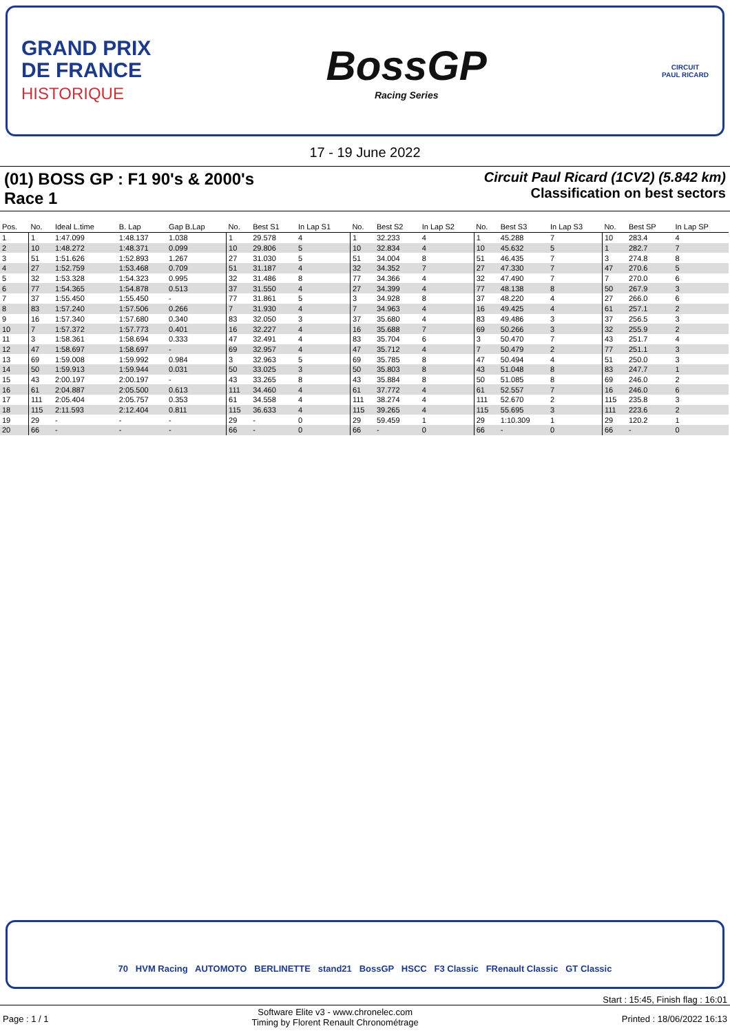GRAND PRIX
DE FRANCE
HISTORIQUE
BossGP
Racing Series
CIRCUIT
PAUL RICARD
17 - 19 June 2022
(01) BOSS GP : F1 90's & 2000's
Race 1
Circuit Paul Ricard (1CV2) (5.842 km)
Classification on best sectors
| Pos. | No. | Ideal L.time | B. Lap | Gap B.Lap | No. | Best S1 | In Lap S1 | No. | Best S2 | In Lap S2 | No. | Best S3 | In Lap S3 | No. | Best SP | In Lap SP |
| --- | --- | --- | --- | --- | --- | --- | --- | --- | --- | --- | --- | --- | --- | --- | --- | --- |
| 1 | 1 | 1:47.099 | 1:48.137 | 1.038 | 1 | 29.578 | 4 | 1 | 32.233 | 4 | 1 | 45.288 | 7 | 10 | 283.4 | 4 |
| 2 | 10 | 1:48.272 | 1:48.371 | 0.099 | 10 | 29.806 | 5 | 10 | 32.834 | 4 | 10 | 45.632 | 5 | 1 | 282.7 | 7 |
| 3 | 51 | 1:51.626 | 1:52.893 | 1.267 | 27 | 31.030 | 5 | 51 | 34.004 | 8 | 51 | 46.435 | 7 | 3 | 274.8 | 8 |
| 4 | 27 | 1:52.759 | 1:53.468 | 0.709 | 51 | 31.187 | 4 | 32 | 34.352 | 7 | 27 | 47.330 | 7 | 47 | 270.6 | 5 |
| 5 | 32 | 1:53.328 | 1:54.323 | 0.995 | 32 | 31.486 | 8 | 77 | 34.366 | 4 | 32 | 47.490 | 7 | 7 | 270.0 | 6 |
| 6 | 77 | 1:54.365 | 1:54.878 | 0.513 | 37 | 31.550 | 4 | 27 | 34.399 | 4 | 77 | 48.138 | 8 | 50 | 267.9 | 3 |
| 7 | 37 | 1:55.450 | 1:55.450 | - | 77 | 31.861 | 5 | 3 | 34.928 | 8 | 37 | 48.220 | 4 | 27 | 266.0 | 6 |
| 8 | 83 | 1:57.240 | 1:57.506 | 0.266 | 7 | 31.930 | 4 | 7 | 34.963 | 4 | 16 | 49.425 | 4 | 61 | 257.1 | 2 |
| 9 | 16 | 1:57.340 | 1:57.680 | 0.340 | 83 | 32.050 | 3 | 37 | 35.680 | 4 | 83 | 49.486 | 3 | 37 | 256.5 | 3 |
| 10 | 7 | 1:57.372 | 1:57.773 | 0.401 | 16 | 32.227 | 4 | 16 | 35.688 | 7 | 69 | 50.266 | 3 | 32 | 255.9 | 2 |
| 11 | 3 | 1:58.361 | 1:58.694 | 0.333 | 47 | 32.491 | 4 | 83 | 35.704 | 6 | 3 | 50.470 | 7 | 43 | 251.7 | 4 |
| 12 | 47 | 1:58.697 | 1:58.697 | - | 69 | 32.957 | 4 | 47 | 35.712 | 4 | 7 | 50.479 | 2 | 77 | 251.1 | 3 |
| 13 | 69 | 1:59.008 | 1:59.992 | 0.984 | 3 | 32.963 | 5 | 69 | 35.785 | 8 | 47 | 50.494 | 4 | 51 | 250.0 | 3 |
| 14 | 50 | 1:59.913 | 1:59.944 | 0.031 | 50 | 33.025 | 3 | 50 | 35.803 | 8 | 43 | 51.048 | 8 | 83 | 247.7 | 1 |
| 15 | 43 | 2:00.197 | 2:00.197 | - | 43 | 33.265 | 8 | 43 | 35.884 | 8 | 50 | 51.085 | 8 | 69 | 246.0 | 2 |
| 16 | 61 | 2:04.887 | 2:05.500 | 0.613 | 111 | 34.460 | 4 | 61 | 37.772 | 4 | 61 | 52.557 | 7 | 16 | 246.0 | 6 |
| 17 | 111 | 2:05.404 | 2:05.757 | 0.353 | 61 | 34.558 | 4 | 111 | 38.274 | 4 | 111 | 52.670 | 2 | 115 | 235.8 | 3 |
| 18 | 115 | 2:11.593 | 2:12.404 | 0.811 | 115 | 36.633 | 4 | 115 | 39.265 | 4 | 115 | 55.695 | 3 | 111 | 223.6 | 2 |
| 19 | 29 | - | - | - | 29 | - | 0 | 29 | 59.459 | 1 | 29 | 1:10.309 | 1 | 29 | 120.2 | 1 |
| 20 | 66 | - | - | - | 66 | - | 0 | 66 | - | 0 | 66 | - | 0 | 66 | - | 0 |
70 HVM Racing AUTOMOTO BERLINETTE stand21 BossGP HSCC F3 Classic FRenault Classic GT Classic
Start : 15:45, Finish flag : 16:01
Page : 1 / 1 Software Elite v3 - www.chronelec.com
Timing by Florent Renault Chronométrage Printed : 18/06/2022 16:13